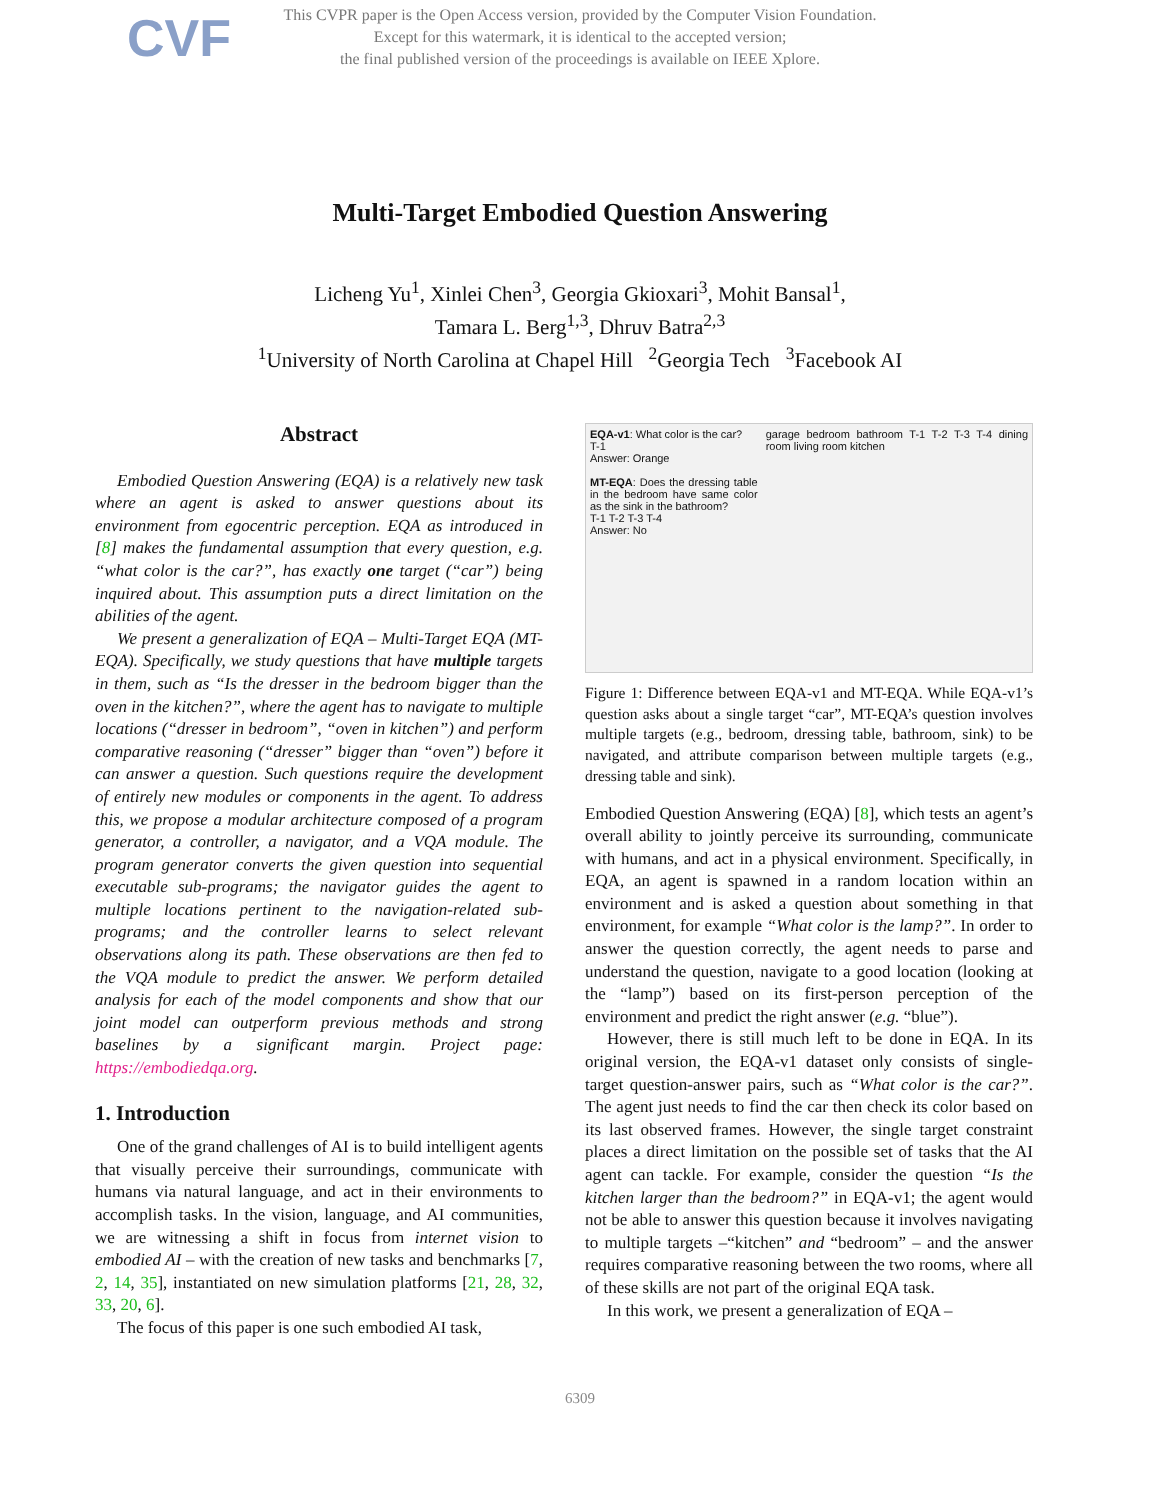CVF
This CVPR paper is the Open Access version, provided by the Computer Vision Foundation.
Except for this watermark, it is identical to the accepted version;
the final published version of the proceedings is available on IEEE Xplore.
Multi-Target Embodied Question Answering
Licheng Yu<sup>1</sup>, Xinlei Chen<sup>3</sup>, Georgia Gkioxari<sup>3</sup>, Mohit Bansal<sup>1</sup>,
Tamara L. Berg<sup>1,3</sup>, Dhruv Batra<sup>2,3</sup>
<sup>1</sup> University of North Carolina at Chapel Hill <sup>2</sup>Georgia Tech <sup>3</sup>Facebook AI
Abstract
Embodied Question Answering (EQA) is a relatively new task where an agent is asked to answer questions about its environment from egocentric perception. EQA as introduced in [8] makes the fundamental assumption that every question, e.g. “what color is the car?”, has exactly one target (“car”) being inquired about. This assumption puts a direct limitation on the abilities of the agent.
We present a generalization of EQA – Multi-Target EQA (MT-EQA). Specifically, we study questions that have multiple targets in them, such as “Is the dresser in the bedroom bigger than the oven in the kitchen?”, where the agent has to navigate to multiple locations (“dresser in bedroom”, “oven in kitchen”) and perform comparative reasoning (“dresser” bigger than “oven”) before it can answer a question. Such questions require the development of entirely new modules or components in the agent. To address this, we propose a modular architecture composed of a program generator, a controller, a navigator, and a VQA module. The program generator converts the given question into sequential executable sub-programs; the navigator guides the agent to multiple locations pertinent to the navigation-related sub-programs; and the controller learns to select relevant observations along its path. These observations are then fed to the VQA module to predict the answer. We perform detailed analysis for each of the model components and show that our joint model can outperform previous methods and strong baselines by a significant margin. Project page: https://embodiedqa.org.
1. Introduction
One of the grand challenges of AI is to build intelligent agents that visually perceive their surroundings, communicate with humans via natural language, and act in their environments to accomplish tasks. In the vision, language, and AI communities, we are witnessing a shift in focus from internet vision to embodied AI – with the creation of new tasks and benchmarks [7, 2, 14, 35], instantiated on new simulation platforms [21, 28, 32, 33, 20, 6].
The focus of this paper is one such embodied AI task,
EQA-v1: What color is the car?
T-1
Answer: Orange
MT-EQA: Does the dressing table in the bedroom have same color as the sink in the bathroom?
T-1 T-2 T-3 T-4
Answer: No
garage bedroom bathroom T-1 T-2 T-3 T-4 dining room living room kitchen
Figure 1: Difference between EQA-v1 and MT-EQA. While EQA-v1’s question asks about a single target “car”, MT-EQA’s question involves multiple targets (e.g., bedroom, dressing table, bathroom, sink) to be navigated, and attribute comparison between multiple targets (e.g., dressing table and sink).
Embodied Question Answering (EQA) [8], which tests an agent’s overall ability to jointly perceive its surrounding, communicate with humans, and act in a physical environment. Specifically, in EQA, an agent is spawned in a random location within an environment and is asked a question about something in that environment, for example “What color is the lamp?”. In order to answer the question correctly, the agent needs to parse and understand the question, navigate to a good location (looking at the “lamp”) based on its first-person perception of the environment and predict the right answer (e.g. “blue”).
However, there is still much left to be done in EQA. In its original version, the EQA-v1 dataset only consists of single-target question-answer pairs, such as “What color is the car?”. The agent just needs to find the car then check its color based on its last observed frames. However, the single target constraint places a direct limitation on the possible set of tasks that the AI agent can tackle. For example, consider the question “Is the kitchen larger than the bedroom?” in EQA-v1; the agent would not be able to answer this question because it involves navigating to multiple targets –“kitchen” and “bedroom” – and the answer requires comparative reasoning between the two rooms, where all of these skills are not part of the original EQA task.
In this work, we present a generalization of EQA –
6309